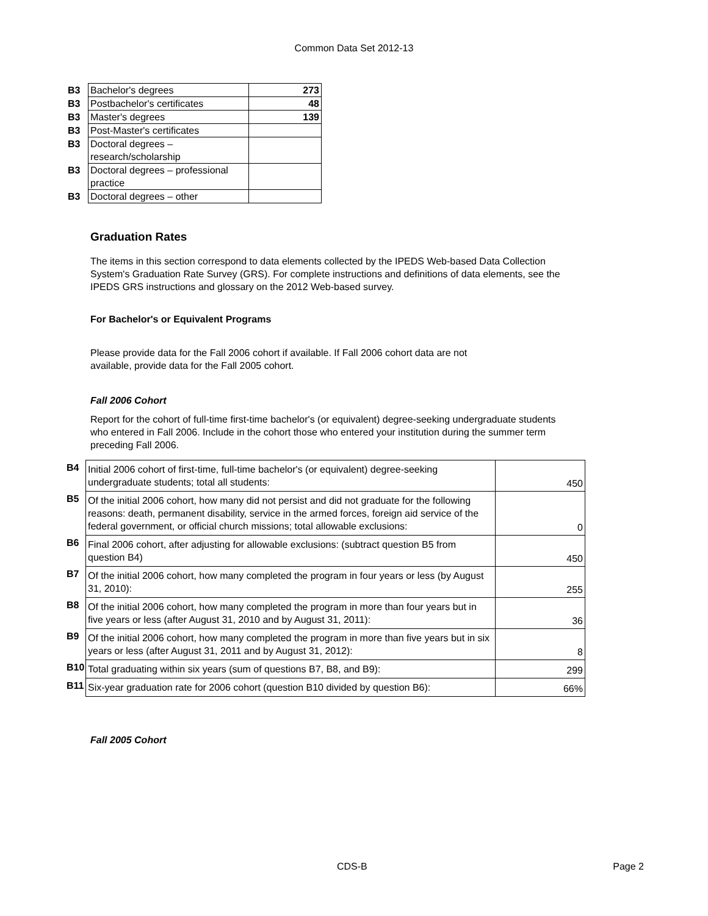Common Data Set 2012-13
| B3 | Bachelor's degrees | 273 |
| B3 | Postbachelor's certificates | 48 |
| B3 | Master's degrees | 139 |
| B3 | Post-Master's certificates | |
| B3 | Doctoral degrees – research/scholarship | |
| B3 | Doctoral degrees – professional practice | |
| B3 | Doctoral degrees – other | |
Graduation Rates
The items in this section correspond to data elements collected by the IPEDS Web-based Data Collection System's Graduation Rate Survey (GRS). For complete instructions and definitions of data elements, see the IPEDS GRS instructions and glossary on the 2012 Web-based survey.
For Bachelor's or Equivalent Programs
Please provide data for the Fall 2006 cohort if available. If Fall 2006 cohort data are not available, provide data for the Fall 2005 cohort.
Fall 2006 Cohort
Report for the cohort of full-time first-time bachelor's (or equivalent) degree-seeking undergraduate students who entered in Fall 2006. Include in the cohort those who entered your institution during the summer term preceding Fall 2006.
| B4 | Initial 2006 cohort of first-time, full-time bachelor's (or equivalent) degree-seeking undergraduate students; total all students: | 450 |
| B5 | Of the initial 2006 cohort, how many did not persist and did not graduate for the following reasons: death, permanent disability, service in the armed forces, foreign aid service of the federal government, or official church missions; total allowable exclusions: | 0 |
| B6 | Final 2006 cohort, after adjusting for allowable exclusions: (subtract question B5 from question B4) | 450 |
| B7 | Of the initial 2006 cohort, how many completed the program in four years or less (by August 31, 2010): | 255 |
| B8 | Of the initial 2006 cohort, how many completed the program in more than four years but in five years or less (after August 31, 2010 and by August 31, 2011): | 36 |
| B9 | Of the initial 2006 cohort, how many completed the program in more than five years but in six years or less (after August 31, 2011 and by August 31, 2012): | 8 |
| B10 | Total graduating within six years (sum of questions B7, B8, and B9): | 299 |
| B11 | Six-year graduation rate for 2006 cohort (question B10 divided by question B6): | 66% |
Fall 2005 Cohort
CDS-B Page 2